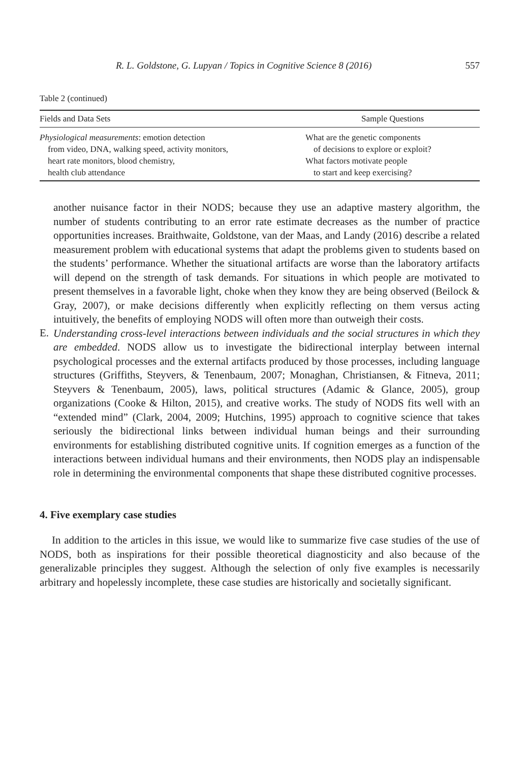R. L. Goldstone, G. Lupyan / Topics in Cognitive Science 8 (2016) 557
Table 2 (continued)
| Fields and Data Sets | Sample Questions |
| --- | --- |
| Physiological measurements : emotion detection from video, DNA, walking speed, activity monitors, heart rate monitors, blood chemistry, health club attendance | What are the genetic components of decisions to explore or exploit? What factors motivate people to start and keep exercising? |
another nuisance factor in their NODS; because they use an adaptive mastery algorithm, the number of students contributing to an error rate estimate decreases as the number of practice opportunities increases. Braithwaite, Goldstone, van der Maas, and Landy (2016) describe a related measurement problem with educational systems that adapt the problems given to students based on the students’ performance. Whether the situational artifacts are worse than the laboratory artifacts will depend on the strength of task demands. For situations in which people are motivated to present themselves in a favorable light, choke when they know they are being observed (Beilock & Gray, 2007), or make decisions differently when explicitly reflecting on them versus acting intuitively, the benefits of employing NODS will often more than outweigh their costs.
E.
Understanding cross-level interactions between individuals and the social structures in which they are embedded. NODS allow us to investigate the bidirectional interplay between internal psychological processes and the external artifacts produced by those processes, including language structures (Griffiths, Steyvers, & Tenenbaum, 2007; Monaghan, Christiansen, & Fitneva, 2011; Steyvers & Tenenbaum, 2005), laws, political structures (Adamic & Glance, 2005), group organizations (Cooke & Hilton, 2015), and creative works. The study of NODS fits well with an “extended mind” (Clark, 2004, 2009; Hutchins, 1995) approach to cognitive science that takes seriously the bidirectional links between individual human beings and their surrounding environments for establishing distributed cognitive units. If cognition emerges as a function of the interactions between individual humans and their environments, then NODS play an indispensable role in determining the environmental components that shape these distributed cognitive processes.
4. Five exemplary case studies
In addition to the articles in this issue, we would like to summarize five case studies of the use of NODS, both as inspirations for their possible theoretical diagnosticity and also because of the generalizable principles they suggest. Although the selection of only five examples is necessarily arbitrary and hopelessly incomplete, these case studies are historically and societally significant.